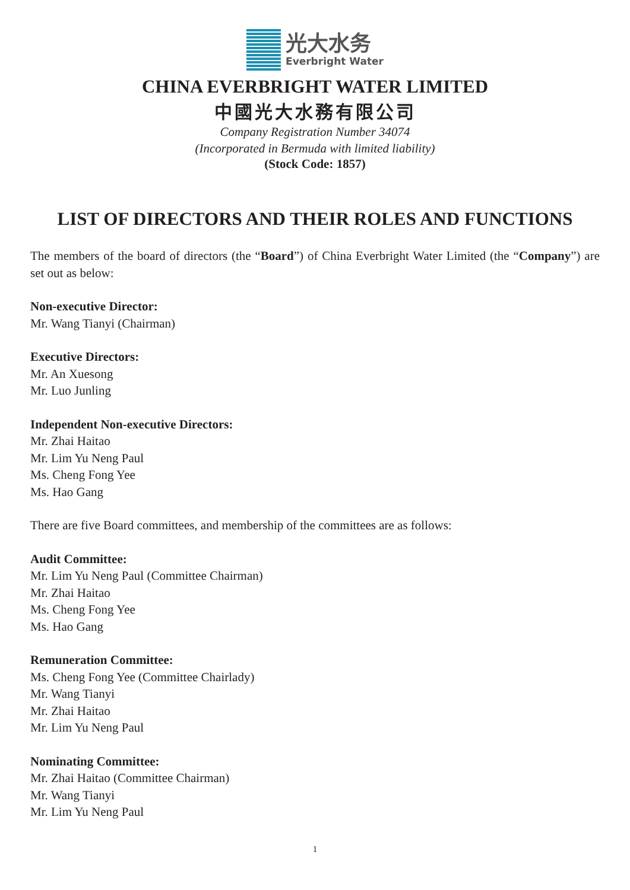光大水务
Everbright Water
CHINA EVERBRIGHT WATER LIMITED
中國光大水務有限公司
Company Registration Number 34074
(Incorporated in Bermuda with limited liability)
(Stock Code: 1857)
LIST OF DIRECTORS AND THEIR ROLES AND FUNCTIONS
The members of the board of directors (the “Board”) of China Everbright Water Limited (the “Company”) are set out as below:
Non-executive Director:
Mr. Wang Tianyi (Chairman)
Executive Directors:
Mr. An Xuesong
Mr. Luo Junling
Independent Non-executive Directors:
Mr. Zhai Haitao
Mr. Lim Yu Neng Paul
Ms. Cheng Fong Yee
Ms. Hao Gang
There are five Board committees, and membership of the committees are as follows:
Audit Committee:
Mr. Lim Yu Neng Paul (Committee Chairman)
Mr. Zhai Haitao
Ms. Cheng Fong Yee
Ms. Hao Gang
Remuneration Committee:
Ms. Cheng Fong Yee (Committee Chairlady)
Mr. Wang Tianyi
Mr. Zhai Haitao
Mr. Lim Yu Neng Paul
Nominating Committee:
Mr. Zhai Haitao (Committee Chairman)
Mr. Wang Tianyi
Mr. Lim Yu Neng Paul
1